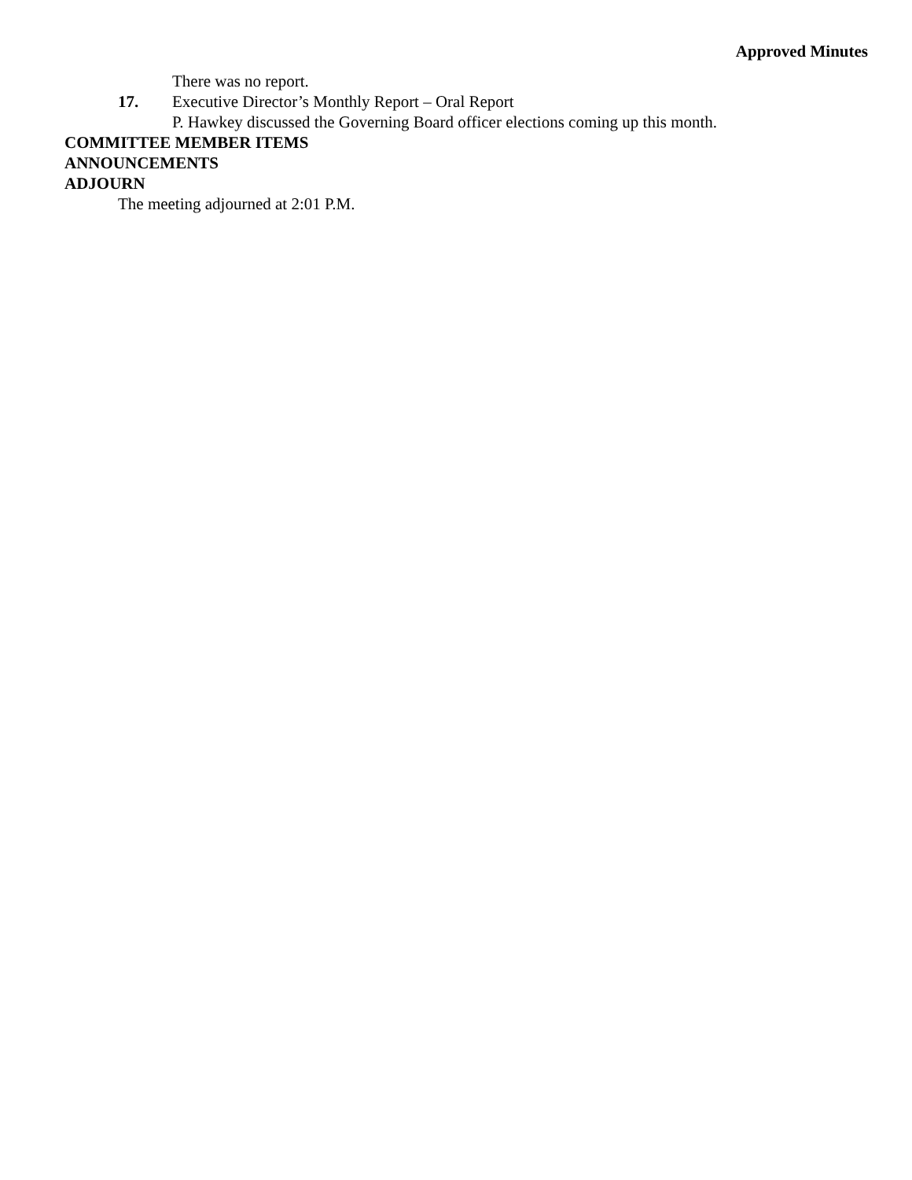Approved Minutes
There was no report.
17. Executive Director’s Monthly Report – Oral Report
P. Hawkey discussed the Governing Board officer elections coming up this month.
COMMITTEE MEMBER ITEMS
ANNOUNCEMENTS
ADJOURN
The meeting adjourned at 2:01 P.M.